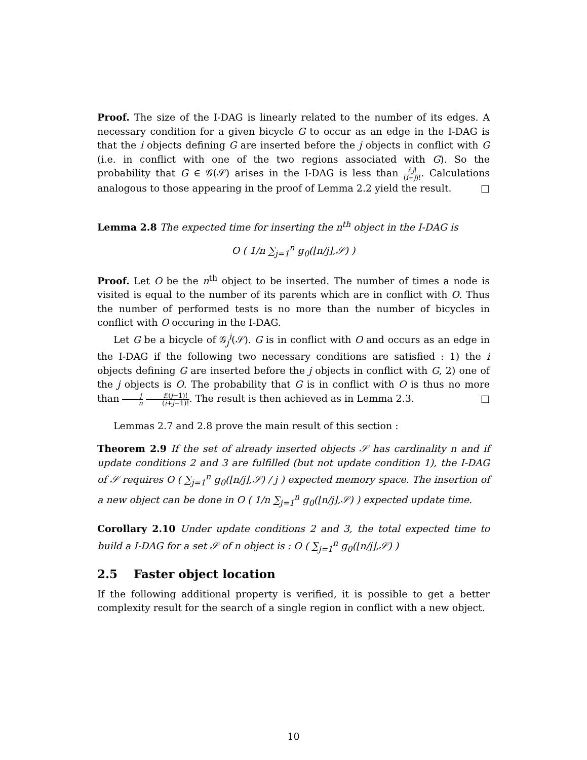Proof. The size of the I-DAG is linearly related to the number of its edges. A necessary condition for a given bicycle G to occur as an edge in the I-DAG is that the i objects defining G are inserted before the j objects in conflict with G (i.e. in conflict with one of the two regions associated with G). So the probability that G ∈ 𝒢(𝒮) arises in the I-DAG is less than i!j! (i+j)!. Calculations analogous to those appearing in the proof of Lemma 2.2 yield the result. □
Lemma 2.8 The expected time for inserting the n<sup>th</sup> object in the I-DAG is
O ( 1/n ∑<sub>j=1</sub><sup>n</sup> g<sub>0</sub>(⌊n/j⌋,𝒮) )
Proof. Let O be the n<sup>th</sup> object to be inserted. The number of times a node is visited is equal to the number of its parents which are in conflict with O. Thus the number of performed tests is no more than the number of bicycles in conflict with O occuring in the I-DAG.
Let G be a bicycle of 𝒢<sub>j</sub><sup>i</sup>(𝒮). G is in conflict with O and occurs as an edge in the I-DAG if the following two necessary conditions are satisfied : 1) the i objects defining G are inserted before the j objects in conflict with G, 2) one of the j objects is O. The probability that G is in conflict with O is thus no more than j n i!(j−1)! (i+j−1)!. The result is then achieved as in Lemma 2.3. □
Lemmas 2.7 and 2.8 prove the main result of this section :
Theorem 2.9 If the set of already inserted objects 𝒮 has cardinality n and if update conditions 2 and 3 are fulfilled (but not update condition 1), the I-DAG of 𝒮 requires O ( ∑<sub>j=1</sub><sup>n</sup> g<sub>0</sub>(⌊n/j⌋,𝒮) / j ) expected memory space. The insertion of a new object can be done in O ( 1/n ∑<sub>j=1</sub><sup>n</sup> g<sub>0</sub>(⌊n/j⌋,𝒮) ) expected update time.
Corollary 2.10 Under update conditions 2 and 3, the total expected time to build a I-DAG for a set 𝒮 of n object is : O ( ∑<sub>j=1</sub><sup>n</sup> g<sub>0</sub>(⌊n/j⌋,𝒮) )
2.5 Faster object location
If the following additional property is verified, it is possible to get a better complexity result for the search of a single region in conflict with a new object.
10